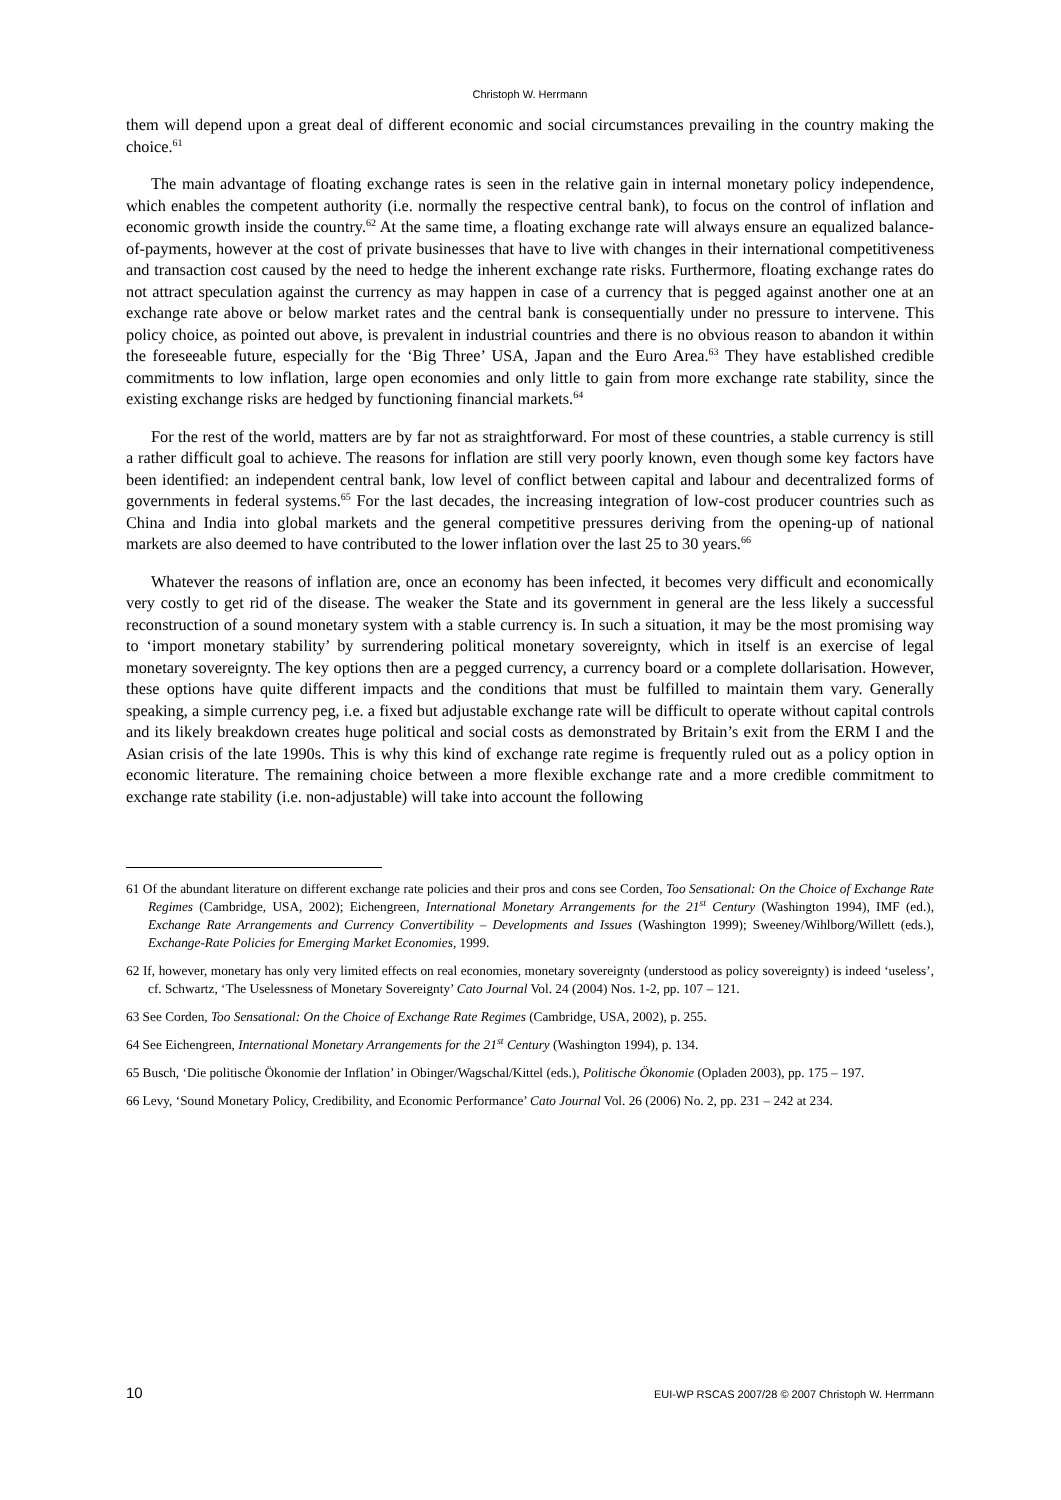Christoph W. Herrmann
them will depend upon a great deal of different economic and social circumstances prevailing in the country making the choice.<sup>61</sup>
The main advantage of floating exchange rates is seen in the relative gain in internal monetary policy independence, which enables the competent authority (i.e. normally the respective central bank), to focus on the control of inflation and economic growth inside the country.<sup>62</sup> At the same time, a floating exchange rate will always ensure an equalized balance-of-payments, however at the cost of private businesses that have to live with changes in their international competitiveness and transaction cost caused by the need to hedge the inherent exchange rate risks. Furthermore, floating exchange rates do not attract speculation against the currency as may happen in case of a currency that is pegged against another one at an exchange rate above or below market rates and the central bank is consequentially under no pressure to intervene. This policy choice, as pointed out above, is prevalent in industrial countries and there is no obvious reason to abandon it within the foreseeable future, especially for the ‘Big Three’ USA, Japan and the Euro Area.<sup>63</sup> They have established credible commitments to low inflation, large open economies and only little to gain from more exchange rate stability, since the existing exchange risks are hedged by functioning financial markets.<sup>64</sup>
For the rest of the world, matters are by far not as straightforward. For most of these countries, a stable currency is still a rather difficult goal to achieve. The reasons for inflation are still very poorly known, even though some key factors have been identified: an independent central bank, low level of conflict between capital and labour and decentralized forms of governments in federal systems.<sup>65</sup> For the last decades, the increasing integration of low-cost producer countries such as China and India into global markets and the general competitive pressures deriving from the opening-up of national markets are also deemed to have contributed to the lower inflation over the last 25 to 30 years.<sup>66</sup>
Whatever the reasons of inflation are, once an economy has been infected, it becomes very difficult and economically very costly to get rid of the disease. The weaker the State and its government in general are the less likely a successful reconstruction of a sound monetary system with a stable currency is. In such a situation, it may be the most promising way to ‘import monetary stability’ by surrendering political monetary sovereignty, which in itself is an exercise of legal monetary sovereignty. The key options then are a pegged currency, a currency board or a complete dollarisation. However, these options have quite different impacts and the conditions that must be fulfilled to maintain them vary. Generally speaking, a simple currency peg, i.e. a fixed but adjustable exchange rate will be difficult to operate without capital controls and its likely breakdown creates huge political and social costs as demonstrated by Britain’s exit from the ERM I and the Asian crisis of the late 1990s. This is why this kind of exchange rate regime is frequently ruled out as a policy option in economic literature. The remaining choice between a more flexible exchange rate and a more credible commitment to exchange rate stability (i.e. non-adjustable) will take into account the following
61 Of the abundant literature on different exchange rate policies and their pros and cons see Corden, Too Sensational: On the Choice of Exchange Rate Regimes (Cambridge, USA, 2002); Eichengreen, International Monetary Arrangements for the 21<sup>st</sup> Century (Washington 1994), IMF (ed.), Exchange Rate Arrangements and Currency Convertibility – Developments and Issues (Washington 1999); Sweeney/Wihlborg/Willett (eds.), Exchange-Rate Policies for Emerging Market Economies, 1999.
62 If, however, monetary has only very limited effects on real economies, monetary sovereignty (understood as policy sovereignty) is indeed ‘useless’, cf. Schwartz, ‘The Uselessness of Monetary Sovereignty’ Cato Journal Vol. 24 (2004) Nos. 1-2, pp. 107 – 121.
63 See Corden, Too Sensational: On the Choice of Exchange Rate Regimes (Cambridge, USA, 2002), p. 255.
64 See Eichengreen, International Monetary Arrangements for the 21<sup>st</sup> Century (Washington 1994), p. 134.
65 Busch, ‘Die politische Ökonomie der Inflation’ in Obinger/Wagschal/Kittel (eds.), Politische Ökonomie (Opladen 2003), pp. 175 – 197.
66 Levy, ‘Sound Monetary Policy, Credibility, and Economic Performance’ Cato Journal Vol. 26 (2006) No. 2, pp. 231 – 242 at 234.
10 EUI-WP RSCAS 2007/28 © 2007 Christoph W. Herrmann